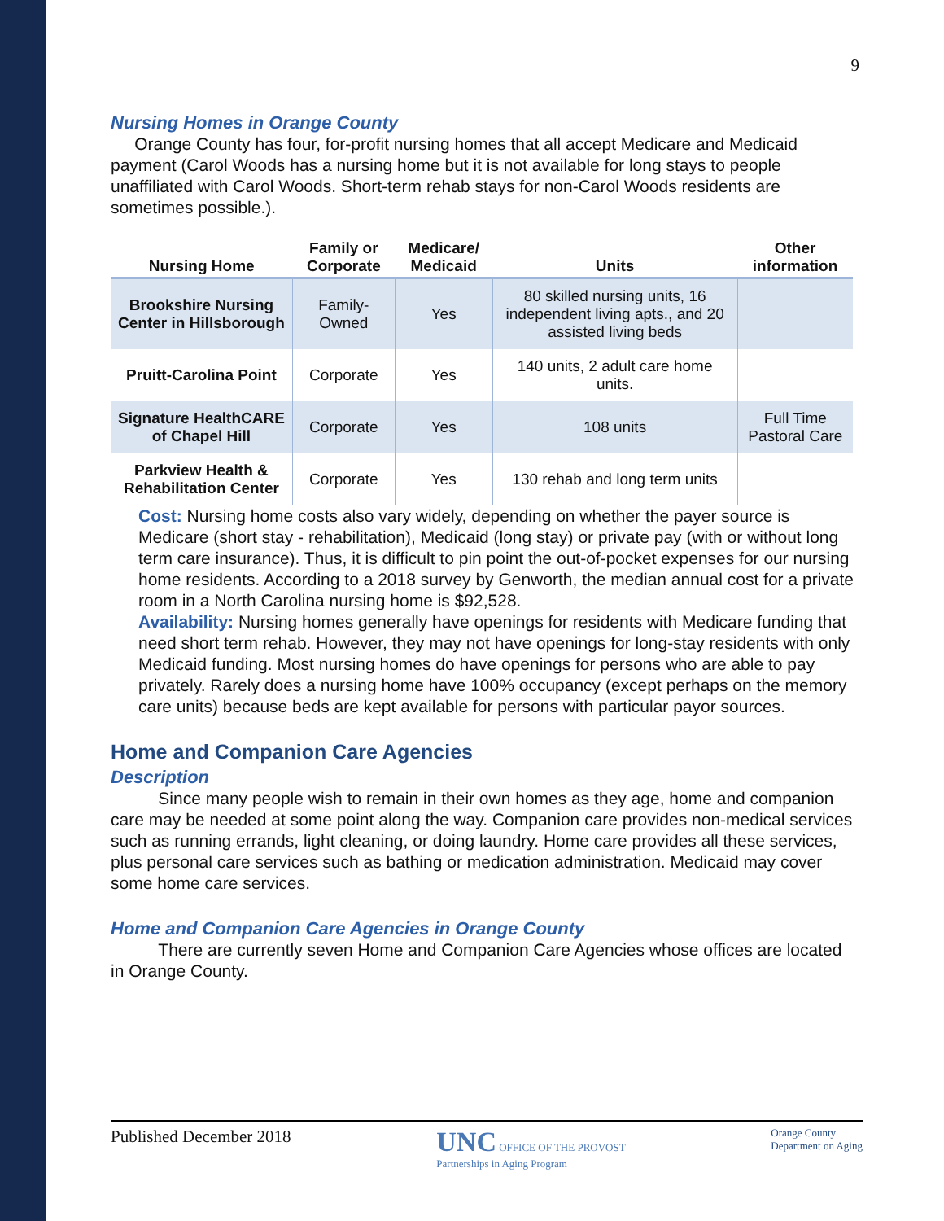9
Nursing Homes in Orange County
Orange County has four, for-profit nursing homes that all accept Medicare and Medicaid payment (Carol Woods has a nursing home but it is not available for long stays to people unaffiliated with Carol Woods. Short-term rehab stays for non-Carol Woods residents are sometimes possible.).
| Nursing Home | Family or Corporate | Medicare/ Medicaid | Units | Other information |
| --- | --- | --- | --- | --- |
| Brookshire Nursing Center in Hillsborough | Family-Owned | Yes | 80 skilled nursing units, 16 independent living apts., and 20 assisted living beds | |
| Pruitt-Carolina Point | Corporate | Yes | 140 units, 2 adult care home units. | |
| Signature HealthCARE of Chapel Hill | Corporate | Yes | 108 units | Full Time Pastoral Care |
| Parkview Health & Rehabilitation Center | Corporate | Yes | 130 rehab and long term units | |
Cost: Nursing home costs also vary widely, depending on whether the payer source is Medicare (short stay - rehabilitation), Medicaid (long stay) or private pay (with or without long term care insurance). Thus, it is difficult to pin point the out-of-pocket expenses for our nursing home residents. According to a 2018 survey by Genworth, the median annual cost for a private room in a North Carolina nursing home is $92,528.
Availability: Nursing homes generally have openings for residents with Medicare funding that need short term rehab. However, they may not have openings for long-stay residents with only Medicaid funding. Most nursing homes do have openings for persons who are able to pay privately. Rarely does a nursing home have 100% occupancy (except perhaps on the memory care units) because beds are kept available for persons with particular payor sources.
Home and Companion Care Agencies
Description
Since many people wish to remain in their own homes as they age, home and companion care may be needed at some point along the way. Companion care provides non-medical services such as running errands, light cleaning, or doing laundry. Home care provides all these services, plus personal care services such as bathing or medication administration. Medicaid may cover some home care services.
Home and Companion Care Agencies in Orange County
There are currently seven Home and Companion Care Agencies whose offices are located in Orange County.
Published December 2018 UNC OFFICE OF THE PROVOST
Partnerships in Aging Program Orange County
Department on Aging